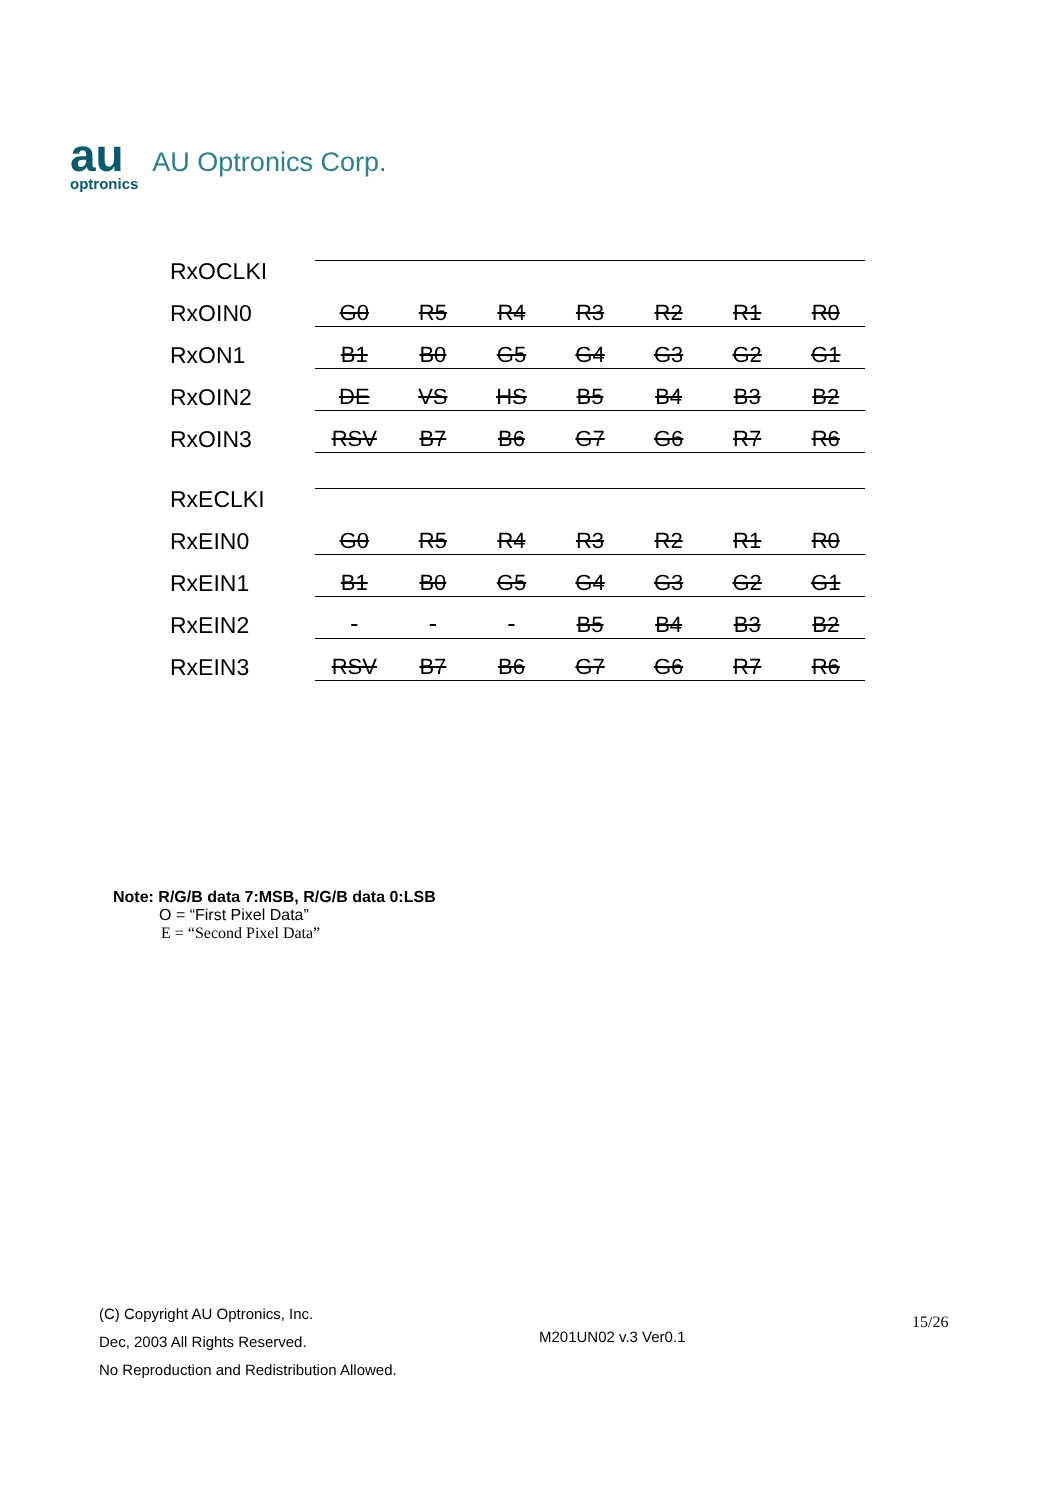au
optronics
AU Optronics Corp.
RxOCLKI
RxOIN0 G0 R5 R4 R3 R2 R1 R0
RxON1 B1 B0 G5 G4 G3 G2 G1
RxOIN2 DE VS HS B5 B4 B3 B2
RxOIN3 RSV B7 B6 G7 G6 R7 R6
RxECLKI
RxEIN0 G0 R5 R4 R3 R2 R1 R0
RxEIN1 B1 B0 G5 G4 G3 G2 G1
RxEIN2 B5 B4 B3 B2
RxEIN3 RSV B7 B6 G7 G6 R7 R6
Note: R/G/B data 7:MSB, R/G/B data 0:LSB
O = “First Pixel Data”
E = “Second Pixel Data”
(C) Copyright AU Optronics, Inc.
Dec, 2003 All Rights Reserved.
No Reproduction and Redistribution Allowed.
M201UN02 v.3 Ver0.1
15/26